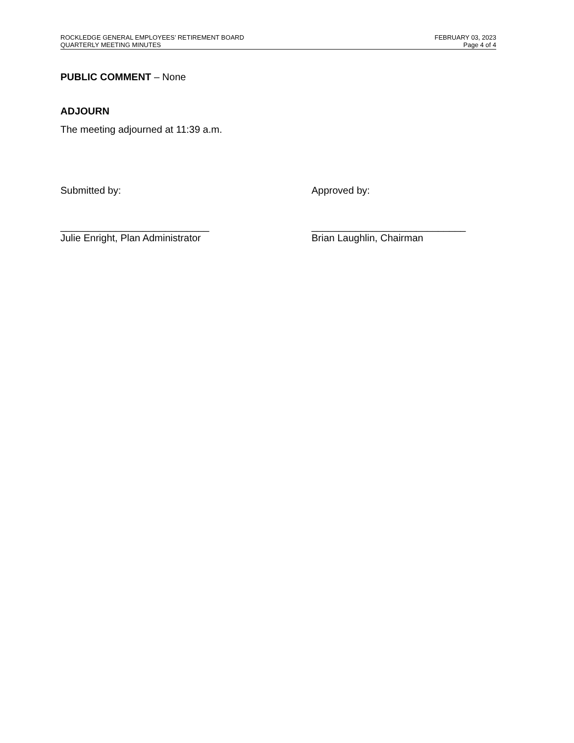ROCKLEDGE GENERAL EMPLOYEES’ RETIREMENT BOARD
QUARTERLY MEETING MINUTES
FEBRUARY 03, 2023
Page 4 of 4
PUBLIC COMMENT – None
ADJOURN
The meeting adjourned at 11:39 a.m.
Submitted by:
___________________________
Julie Enright, Plan Administrator
Approved by:
____________________________
Brian Laughlin, Chairman